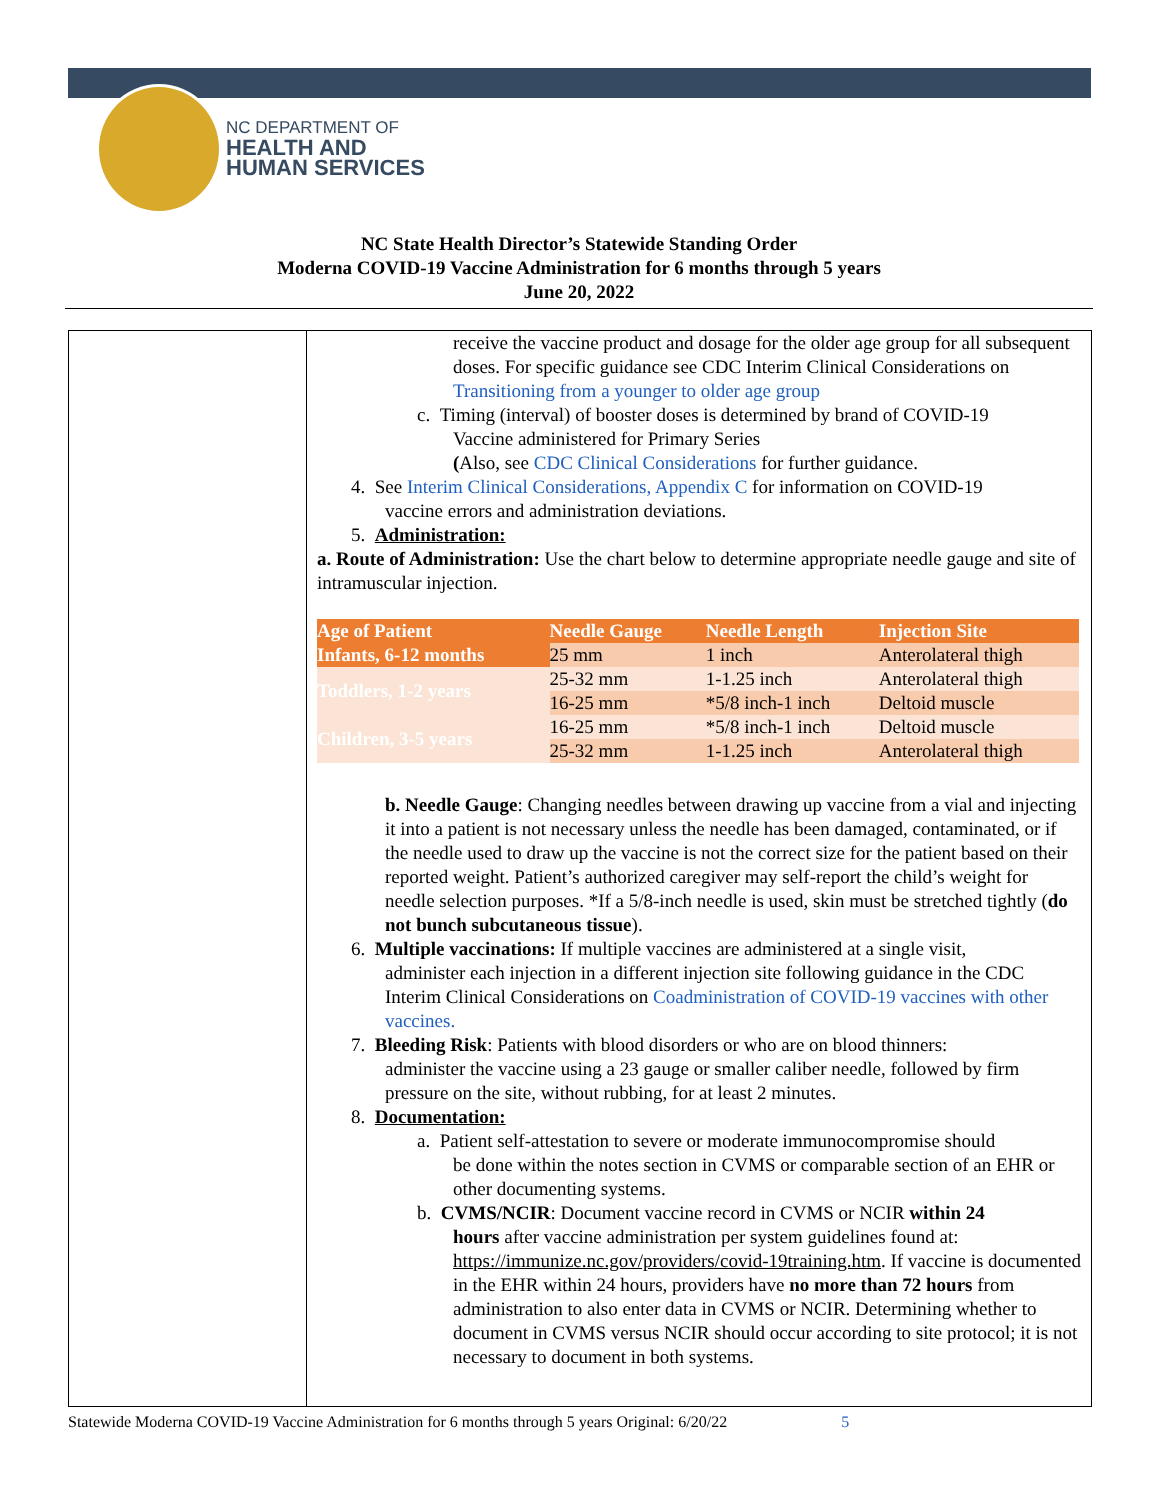NC DEPARTMENT OF
HEALTH AND
HUMAN SERVICES
NC State Health Director’s Statewide Standing Order
Moderna COVID-19 Vaccine Administration for 6 months through 5 years
June 20, 2022
receive the vaccine product and dosage for the older age group for all subsequent doses. For specific guidance see CDC Interim Clinical Considerations on Transitioning from a younger to older age group
c. Timing (interval) of booster doses is determined by brand of COVID-19
Vaccine administered for Primary Series
(Also, see CDC Clinical Considerations for further guidance.
4. See Interim Clinical Considerations, Appendix C for information on COVID-19
vaccine errors and administration deviations.
5. Administration:
a. Route of Administration: Use the chart below to determine appropriate needle gauge and site of intramuscular injection.
| Age of Patient | Needle Gauge | Needle Length | Injection Site |
| --- | --- | --- | --- |
| Infants, 6-12 months | 25 mm | 1 inch | Anterolateral thigh |
| Toddlers, 1-2 years | 25-32 mm | 1-1.25 inch | Anterolateral thigh |
| | 16-25 mm | *5/8 inch-1 inch | Deltoid muscle |
| Children, 3-5 years | 16-25 mm | *5/8 inch-1 inch | Deltoid muscle |
| | 25-32 mm | 1-1.25 inch | Anterolateral thigh |
b. Needle Gauge: Changing needles between drawing up vaccine from a vial and injecting it into a patient is not necessary unless the needle has been damaged, contaminated, or if the needle used to draw up the vaccine is not the correct size for the patient based on their reported weight. Patient’s authorized caregiver may self-report the child’s weight for needle selection purposes. *If a 5/8-inch needle is used, skin must be stretched tightly (do not bunch subcutaneous tissue).
6. Multiple vaccinations: If multiple vaccines are administered at a single visit,
administer each injection in a different injection site following guidance in the CDC Interim Clinical Considerations on Coadministration of COVID-19 vaccines with other vaccines.
7. Bleeding Risk: Patients with blood disorders or who are on blood thinners:
administer the vaccine using a 23 gauge or smaller caliber needle, followed by firm pressure on the site, without rubbing, for at least 2 minutes.
8. Documentation:
a. Patient self-attestation to severe or moderate immunocompromise should
be done within the notes section in CVMS or comparable section of an EHR or other documenting systems.
b. CVMS/NCIR: Document vaccine record in CVMS or NCIR within 24
hours after vaccine administration per system guidelines found at: https://immunize.nc.gov/providers/covid-19training.htm. If vaccine is documented in the EHR within 24 hours, providers have no more than 72 hours from administration to also enter data in CVMS or NCIR. Determining whether to document in CVMS versus NCIR should occur according to site protocol; it is not necessary to document in both systems.
Statewide Moderna COVID-19 Vaccine Administration for 6 months through 5 years Original: 6/20/22 5